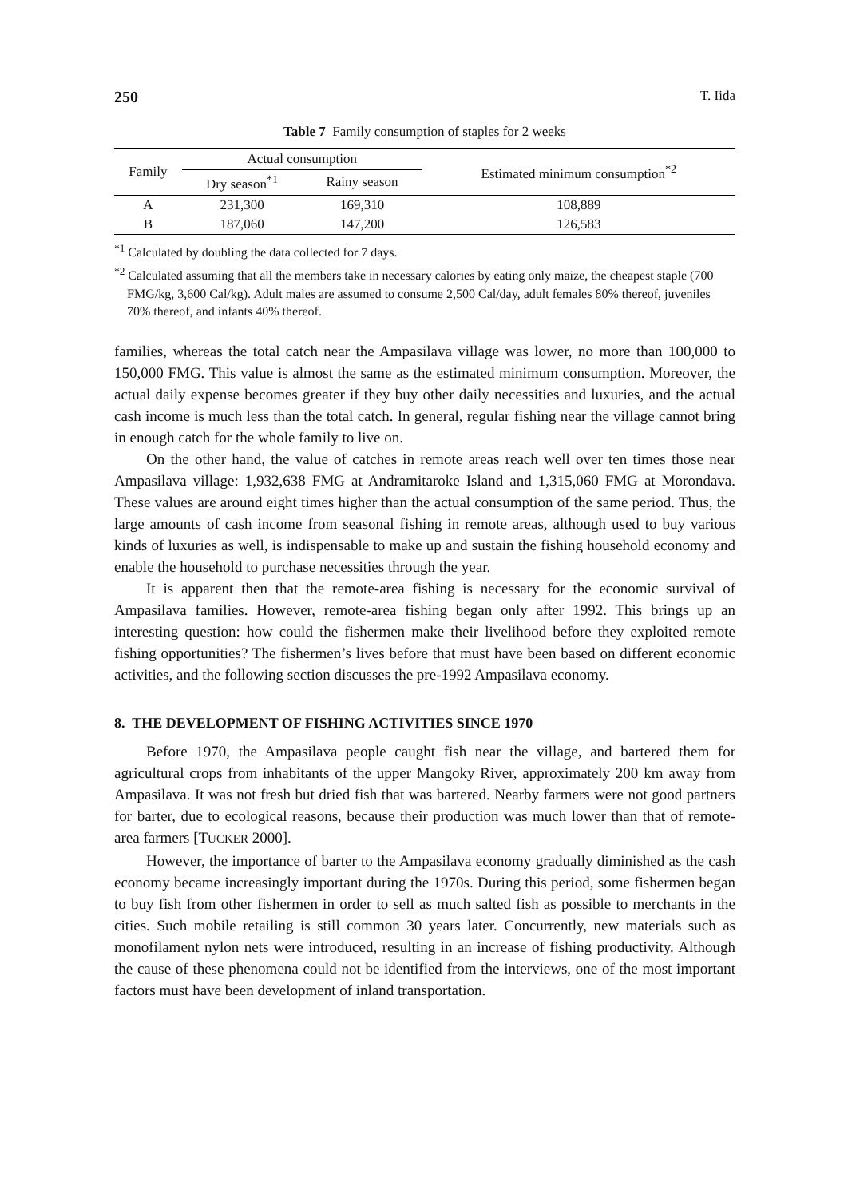250 T. Iida
Table 7 Family consumption of staples for 2 weeks
| Family | Actual consumption | | Estimated minimum consumption<sup>*2</sup> |
| --- | --- | --- | --- |
| | Dry season<sup>*1</sup> | Rainy season | |
| A | 231,300 | 169,310 | 108,889 |
| B | 187,060 | 147,200 | 126,583 |
<sup>*1</sup> Calculated by doubling the data collected for 7 days.
<sup>*2</sup> Calculated assuming that all the members take in necessary calories by eating only maize, the cheapest staple (700 FMG/kg, 3,600 Cal/kg). Adult males are assumed to consume 2,500 Cal/day, adult females 80% thereof, juveniles 70% thereof, and infants 40% thereof.
families, whereas the total catch near the Ampasilava village was lower, no more than 100,000 to 150,000 FMG. This value is almost the same as the estimated minimum consumption. Moreover, the actual daily expense becomes greater if they buy other daily necessities and luxuries, and the actual cash income is much less than the total catch. In general, regular fishing near the village cannot bring in enough catch for the whole family to live on.
On the other hand, the value of catches in remote areas reach well over ten times those near Ampasilava village: 1,932,638 FMG at Andramitaroke Island and 1,315,060 FMG at Morondava. These values are around eight times higher than the actual consumption of the same period. Thus, the large amounts of cash income from seasonal fishing in remote areas, although used to buy various kinds of luxuries as well, is indispensable to make up and sustain the fishing household economy and enable the household to purchase necessities through the year.
It is apparent then that the remote-area fishing is necessary for the economic survival of Ampasilava families. However, remote-area fishing began only after 1992. This brings up an interesting question: how could the fishermen make their livelihood before they exploited remote fishing opportunities? The fishermen’s lives before that must have been based on different economic activities, and the following section discusses the pre-1992 Ampasilava economy.
8. THE DEVELOPMENT OF FISHING ACTIVITIES SINCE 1970
Before 1970, the Ampasilava people caught fish near the village, and bartered them for agricultural crops from inhabitants of the upper Mangoky River, approximately 200 km away from Ampasilava. It was not fresh but dried fish that was bartered. Nearby farmers were not good partners for barter, due to ecological reasons, because their production was much lower than that of remote-area farmers [TUCKER 2000].
However, the importance of barter to the Ampasilava economy gradually diminished as the cash economy became increasingly important during the 1970s. During this period, some fishermen began to buy fish from other fishermen in order to sell as much salted fish as possible to merchants in the cities. Such mobile retailing is still common 30 years later. Concurrently, new materials such as monofilament nylon nets were introduced, resulting in an increase of fishing productivity. Although the cause of these phenomena could not be identified from the interviews, one of the most important factors must have been development of inland transportation.